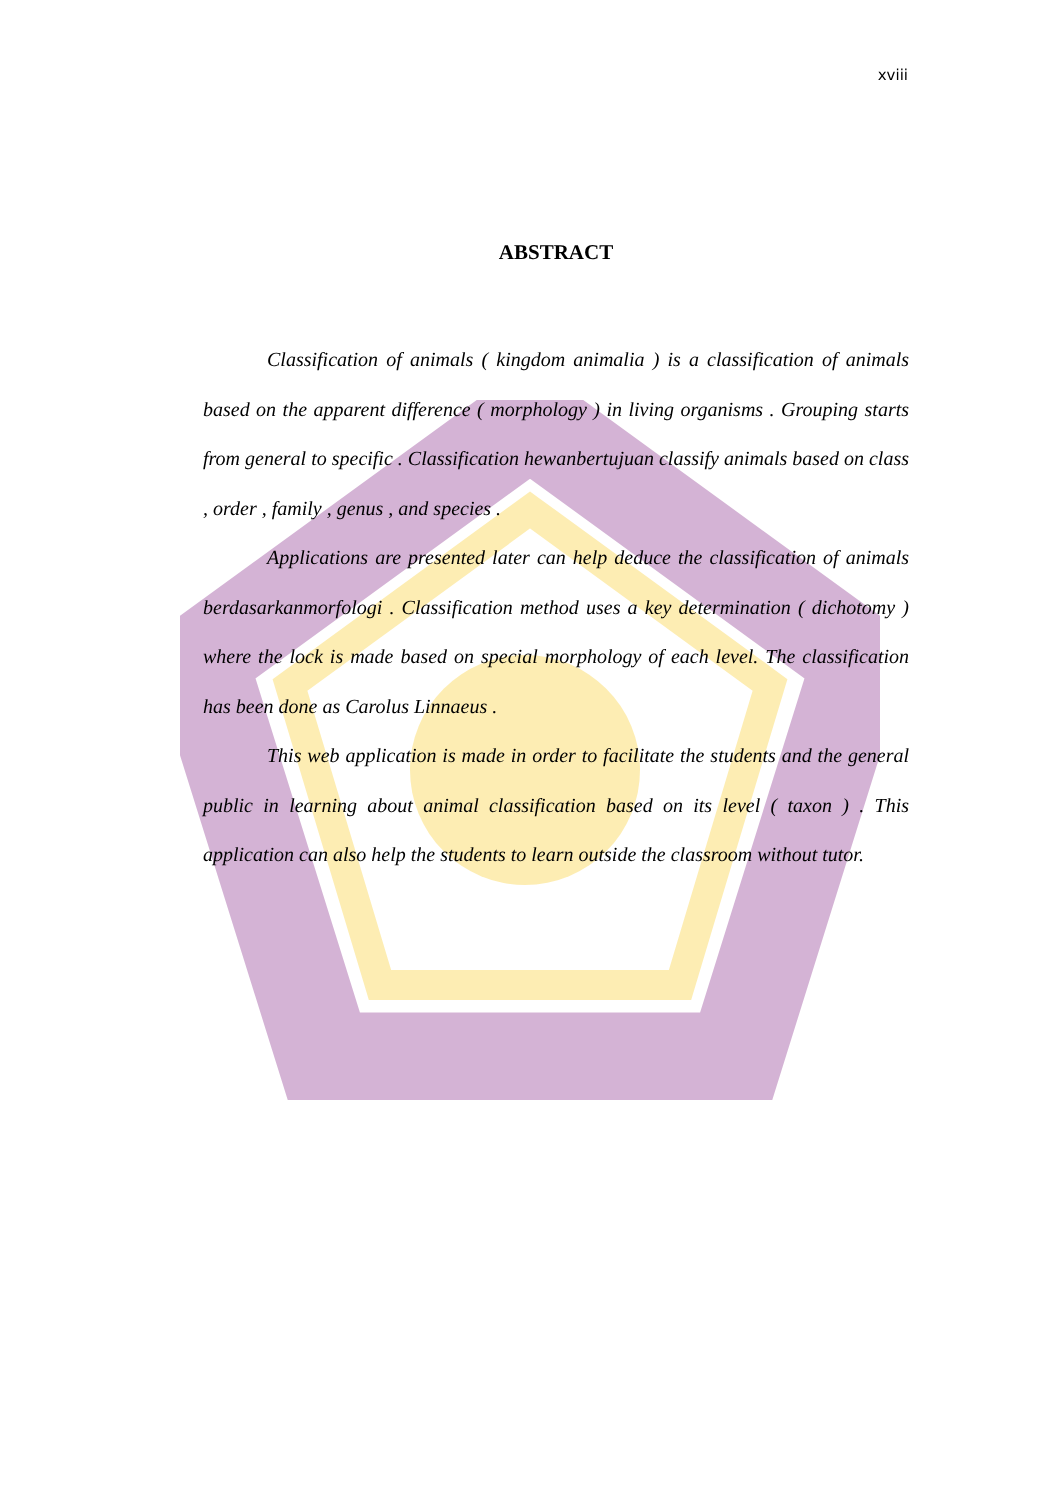xviii
ABSTRACT
Classification of animals ( kingdom animalia ) is a classification of animals based on the apparent difference ( morphology ) in living organisms . Grouping starts from general to specific . Classification hewanbertujuan classify animals based on class , order , family , genus , and species .
Applications are presented later can help deduce the classification of animals berdasarkanmorfologi . Classification method uses a key determination ( dichotomy ) where the lock is made based on special morphology of each level. The classification has been done as Carolus Linnaeus .
This web application is made in order to facilitate the students and the general public in learning about animal classification based on its level ( taxon ) . This application can also help the students to learn outside the classroom without tutor.